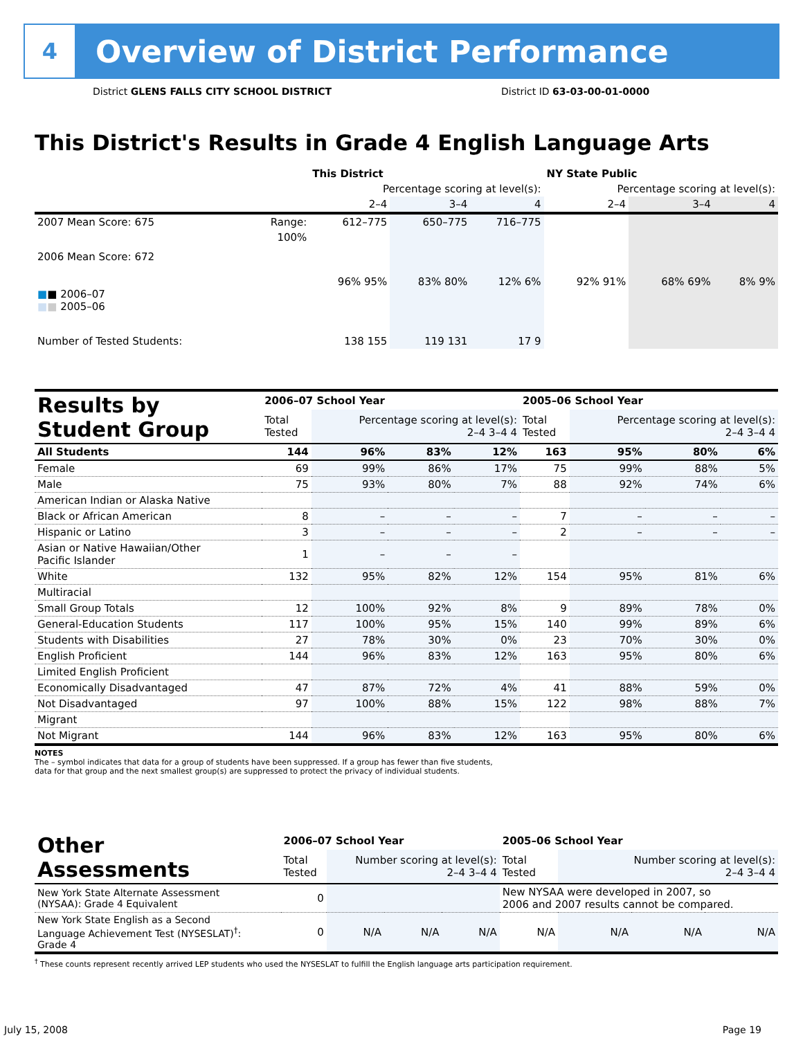4
Overview of District Performance
District GLENS FALLS CITY SCHOOL DISTRICT
District ID 63-03-00-01-0000
This District's Results in Grade 4 English Language Arts
| | | This District | | | NY State Public | | |
| --- | --- | --- | --- | --- | --- | --- | --- |
| | | Percentage scoring at level(s): | | | Percentage scoring at level(s): | | |
| | | 2–4 | 3–4 | 4 | 2–4 | 3–4 | 4 |
| 2007 Mean Score: 675 | Range: | 612–775 | 650–775 | 716–775 | | | |
| 2006 Mean Score: 672 ■ ■ 2006–07 ■ ■ 2005–06 | 100% | 96% 95% | 83% 80% | 12% 6% | 92% 91% | 68% 69% | 8% 9% |
| Number of Tested Students: | | 138 155 | 119 131 | 17 9 | | | |
| Results by Student Group | 2006–07 School Year | | | | 2005–06 School Year | | | |
| --- | --- | --- | --- | --- | --- | --- | --- | --- |
| | Total Tested | Percentage scoring at level(s): 2–4 3–4 4 | | | Total Tested | Percentage scoring at level(s): 2–4 3–4 4 | | |
| All Students | 144 | 96% | 83% | 12% | 163 | 95% | 80% | 6% |
| Female | 69 | 99% | 86% | 17% | 75 | 99% | 88% | 5% |
| Male | 75 | 93% | 80% | 7% | 88 | 92% | 74% | 6% |
| American Indian or Alaska Native | | | | | | | | |
| Black or African American | 8 | – | – | – | 7 | – | – | – |
| Hispanic or Latino | 3 | – | – | – | 2 | – | – | – |
| Asian or Native Hawaiian/Other Pacific Islander | 1 | – | – | – | | | | |
| White | 132 | 95% | 82% | 12% | 154 | 95% | 81% | 6% |
| Multiracial | | | | | | | | |
| Small Group Totals | 12 | 100% | 92% | 8% | 9 | 89% | 78% | 0% |
| General-Education Students | 117 | 100% | 95% | 15% | 140 | 99% | 89% | 6% |
| Students with Disabilities | 27 | 78% | 30% | 0% | 23 | 70% | 30% | 0% |
| English Proficient | 144 | 96% | 83% | 12% | 163 | 95% | 80% | 6% |
| Limited English Proficient | | | | | | | | |
| Economically Disadvantaged | 47 | 87% | 72% | 4% | 41 | 88% | 59% | 0% |
| Not Disadvantaged | 97 | 100% | 88% | 15% | 122 | 98% | 88% | 7% |
| Migrant | | | | | | | | |
| Not Migrant | 144 | 96% | 83% | 12% | 163 | 95% | 80% | 6% |
NOTES
The – symbol indicates that data for a group of students have been suppressed. If a group has fewer than five students,
data for that group and the next smallest group(s) are suppressed to protect the privacy of individual students.
| Other Assessments | 2006–07 School Year | | | | 2005–06 School Year | | | |
| --- | --- | --- | --- | --- | --- | --- | --- | --- |
| | Total Tested | Number scoring at level(s): 2–4 3–4 4 | | | Total Tested | Number scoring at level(s): 2–4 3–4 4 | | |
| New York State Alternate Assessment (NYSAA): Grade 4 Equivalent | 0 | | | | New NYSAA were developed in 2007, so 2006 and 2007 results cannot be compared. | | | |
| New York State English as a Second Language Achievement Test (NYSESLAT)<sup>†</sup>: Grade 4 | 0 | N/A | N/A | N/A | N/A | N/A | N/A | N/A |
<sup>†</sup> These counts represent recently arrived LEP students who used the NYSESLAT to fulfill the English language arts participation requirement.
July 15, 2008 Page 19